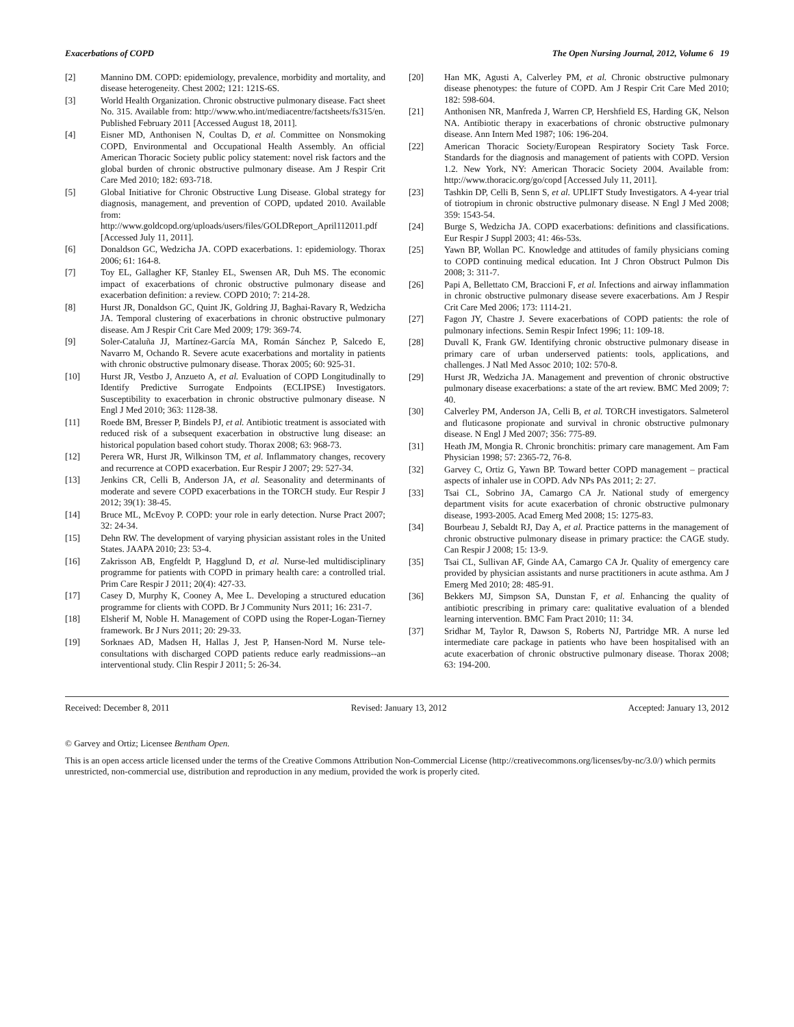Exacerbations of COPD The Open Nursing Journal, 2012, Volume 6 19
[2] Mannino DM. COPD: epidemiology, prevalence, morbidity and mortality, and disease heterogeneity. Chest 2002; 121: 121S-6S.
[3] World Health Organization. Chronic obstructive pulmonary disease. Fact sheet No. 315. Available from: http://www.who.int/mediacentre/factsheets/fs315/en. Published February 2011 [Accessed August 18, 2011].
[4] Eisner MD, Anthonisen N, Coultas D, et al. Committee on Nonsmoking COPD, Environmental and Occupational Health Assembly. An official American Thoracic Society public policy statement: novel risk factors and the global burden of chronic obstructive pulmonary disease. Am J Respir Crit Care Med 2010; 182: 693-718.
[5] Global Initiative for Chronic Obstructive Lung Disease. Global strategy for diagnosis, management, and prevention of COPD, updated 2010. Available from: http://www.goldcopd.org/uploads/users/files/GOLDReport_April112011.pdf [Accessed July 11, 2011].
[6] Donaldson GC, Wedzicha JA. COPD exacerbations. 1: epidemiology. Thorax 2006; 61: 164-8.
[7] Toy EL, Gallagher KF, Stanley EL, Swensen AR, Duh MS. The economic impact of exacerbations of chronic obstructive pulmonary disease and exacerbation definition: a review. COPD 2010; 7: 214-28.
[8] Hurst JR, Donaldson GC, Quint JK, Goldring JJ, Baghai-Ravary R, Wedzicha JA. Temporal clustering of exacerbations in chronic obstructive pulmonary disease. Am J Respir Crit Care Med 2009; 179: 369-74.
[9] Soler-Cataluña JJ, Martínez-García MA, Román Sánchez P, Salcedo E, Navarro M, Ochando R. Severe acute exacerbations and mortality in patients with chronic obstructive pulmonary disease. Thorax 2005; 60: 925-31.
[10] Hurst JR, Vestbo J, Anzueto A, et al. Evaluation of COPD Longitudinally to Identify Predictive Surrogate Endpoints (ECLIPSE) Investigators. Susceptibility to exacerbation in chronic obstructive pulmonary disease. N Engl J Med 2010; 363: 1128-38.
[11] Roede BM, Bresser P, Bindels PJ, et al. Antibiotic treatment is associated with reduced risk of a subsequent exacerbation in obstructive lung disease: an historical population based cohort study. Thorax 2008; 63: 968-73.
[12] Perera WR, Hurst JR, Wilkinson TM, et al. Inflammatory changes, recovery and recurrence at COPD exacerbation. Eur Respir J 2007; 29: 527-34.
[13] Jenkins CR, Celli B, Anderson JA, et al. Seasonality and determinants of moderate and severe COPD exacerbations in the TORCH study. Eur Respir J 2012; 39(1): 38-45.
[14] Bruce ML, McEvoy P. COPD: your role in early detection. Nurse Pract 2007; 32: 24-34.
[15] Dehn RW. The development of varying physician assistant roles in the United States. JAAPA 2010; 23: 53-4.
[16] Zakrisson AB, Engfeldt P, Hagglund D, et al. Nurse-led multidisciplinary programme for patients with COPD in primary health care: a controlled trial. Prim Care Respir J 2011; 20(4): 427-33.
[17] Casey D, Murphy K, Cooney A, Mee L. Developing a structured education programme for clients with COPD. Br J Community Nurs 2011; 16: 231-7.
[18] Elsherif M, Noble H. Management of COPD using the Roper-Logan-Tierney framework. Br J Nurs 2011; 20: 29-33.
[19] Sorknaes AD, Madsen H, Hallas J, Jest P, Hansen-Nord M. Nurse tele-consultations with discharged COPD patients reduce early readmissions--an interventional study. Clin Respir J 2011; 5: 26-34.
[20] Han MK, Agusti A, Calverley PM, et al. Chronic obstructive pulmonary disease phenotypes: the future of COPD. Am J Respir Crit Care Med 2010; 182: 598-604.
[21] Anthonisen NR, Manfreda J, Warren CP, Hershfield ES, Harding GK, Nelson NA. Antibiotic therapy in exacerbations of chronic obstructive pulmonary disease. Ann Intern Med 1987; 106: 196-204.
[22] American Thoracic Society/European Respiratory Society Task Force. Standards for the diagnosis and management of patients with COPD. Version 1.2. New York, NY: American Thoracic Society 2004. Available from: http://www.thoracic.org/go/copd [Accessed July 11, 2011].
[23] Tashkin DP, Celli B, Senn S, et al. UPLIFT Study Investigators. A 4-year trial of tiotropium in chronic obstructive pulmonary disease. N Engl J Med 2008; 359: 1543-54.
[24] Burge S, Wedzicha JA. COPD exacerbations: definitions and classifications. Eur Respir J Suppl 2003; 41: 46s-53s.
[25] Yawn BP, Wollan PC. Knowledge and attitudes of family physicians coming to COPD continuing medical education. Int J Chron Obstruct Pulmon Dis 2008; 3: 311-7.
[26] Papi A, Bellettato CM, Braccioni F, et al. Infections and airway inflammation in chronic obstructive pulmonary disease severe exacerbations. Am J Respir Crit Care Med 2006; 173: 1114-21.
[27] Fagon JY, Chastre J. Severe exacerbations of COPD patients: the role of pulmonary infections. Semin Respir Infect 1996; 11: 109-18.
[28] Duvall K, Frank GW. Identifying chronic obstructive pulmonary disease in primary care of urban underserved patients: tools, applications, and challenges. J Natl Med Assoc 2010; 102: 570-8.
[29] Hurst JR, Wedzicha JA. Management and prevention of chronic obstructive pulmonary disease exacerbations: a state of the art review. BMC Med 2009; 7: 40.
[30] Calverley PM, Anderson JA, Celli B, et al. TORCH investigators. Salmeterol and fluticasone propionate and survival in chronic obstructive pulmonary disease. N Engl J Med 2007; 356: 775-89.
[31] Heath JM, Mongia R. Chronic bronchitis: primary care management. Am Fam Physician 1998; 57: 2365-72, 76-8.
[32] Garvey C, Ortiz G, Yawn BP. Toward better COPD management – practical aspects of inhaler use in COPD. Adv NPs PAs 2011; 2: 27.
[33] Tsai CL, Sobrino JA, Camargo CA Jr. National study of emergency department visits for acute exacerbation of chronic obstructive pulmonary disease, 1993-2005. Acad Emerg Med 2008; 15: 1275-83.
[34] Bourbeau J, Sebaldt RJ, Day A, et al. Practice patterns in the management of chronic obstructive pulmonary disease in primary practice: the CAGE study. Can Respir J 2008; 15: 13-9.
[35] Tsai CL, Sullivan AF, Ginde AA, Camargo CA Jr. Quality of emergency care provided by physician assistants and nurse practitioners in acute asthma. Am J Emerg Med 2010; 28: 485-91.
[36] Bekkers MJ, Simpson SA, Dunstan F, et al. Enhancing the quality of antibiotic prescribing in primary care: qualitative evaluation of a blended learning intervention. BMC Fam Pract 2010; 11: 34.
[37] Sridhar M, Taylor R, Dawson S, Roberts NJ, Partridge MR. A nurse led intermediate care package in patients who have been hospitalised with an acute exacerbation of chronic obstructive pulmonary disease. Thorax 2008; 63: 194-200.
Received: December 8, 2011 Revised: January 13, 2012 Accepted: January 13, 2012
© Garvey and Ortiz; Licensee Bentham Open.
This is an open access article licensed under the terms of the Creative Commons Attribution Non-Commercial License (http://creativecommons.org/licenses/by-nc/3.0/) which permits unrestricted, non-commercial use, distribution and reproduction in any medium, provided the work is properly cited.